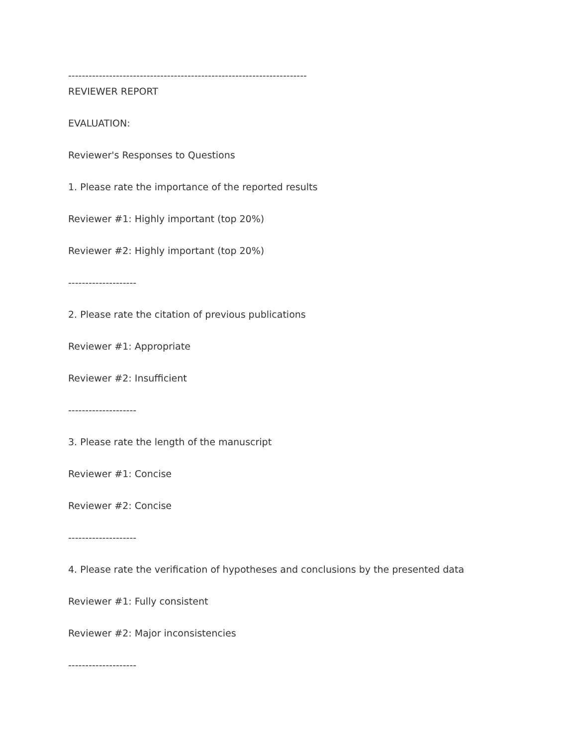----------------------------------------------------------------------
REVIEWER REPORT
EVALUATION:
Reviewer's Responses to Questions
1. Please rate the importance of the reported results
Reviewer #1: Highly important (top 20%)
Reviewer #2: Highly important (top 20%)
--------------------
2. Please rate the citation of previous publications
Reviewer #1: Appropriate
Reviewer #2: Insufficient
--------------------
3. Please rate the length of the manuscript
Reviewer #1: Concise
Reviewer #2: Concise
--------------------
4. Please rate the verification of hypotheses and conclusions by the presented data
Reviewer #1: Fully consistent
Reviewer #2: Major inconsistencies
--------------------